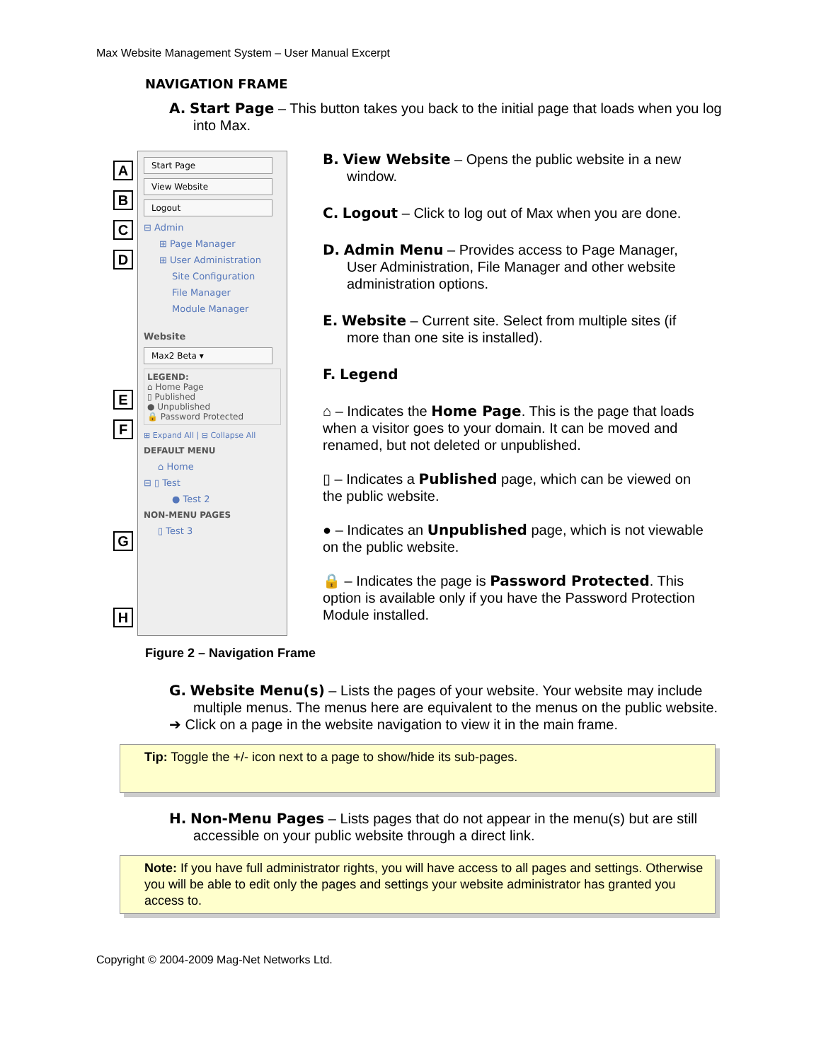Max Website Management System – User Manual Excerpt
NAVIGATION FRAME
A. Start Page – This button takes you back to the initial page that loads when you log into Max.
A
B
C
D
E
F
G
H
Start Page
View Website
Logout
⊟ Admin
⊞ Page Manager
⊞ User Administration
Site Configuration
File Manager
Module Manager
Website
Max2 Beta ▾
LEGEND:
⌂ Home Page
▯ Published
● Unpublished
🔒 Password Protected
⊞ Expand All | ⊟ Collapse All
DEFAULT MENU
⌂ Home
⊟ ▯ Test
● Test 2
NON-MENU PAGES
▯ Test 3
B. View Website – Opens the public website in a new window.
C. Logout – Click to log out of Max when you are done.
D. Admin Menu – Provides access to Page Manager, User Administration, File Manager and other website administration options.
E. Website – Current site. Select from multiple sites (if more than one site is installed).
F. Legend
⌂ – Indicates the Home Page. This is the page that loads when a visitor goes to your domain. It can be moved and renamed, but not deleted or unpublished.
▯ – Indicates a Published page, which can be viewed on the public website.
● – Indicates an Unpublished page, which is not viewable on the public website.
🔒 – Indicates the page is Password Protected. This option is available only if you have the Password Protection Module installed.
Figure 2 – Navigation Frame
G. Website Menu(s) – Lists the pages of your website. Your website may include multiple menus. The menus here are equivalent to the menus on the public website.
➔ Click on a page in the website navigation to view it in the main frame.
Tip: Toggle the +/- icon next to a page to show/hide its sub-pages.
H. Non-Menu Pages – Lists pages that do not appear in the menu(s) but are still accessible on your public website through a direct link.
Note: If you have full administrator rights, you will have access to all pages and settings. Otherwise you will be able to edit only the pages and settings your website administrator has granted you access to.
Copyright © 2004-2009 Mag-Net Networks Ltd.